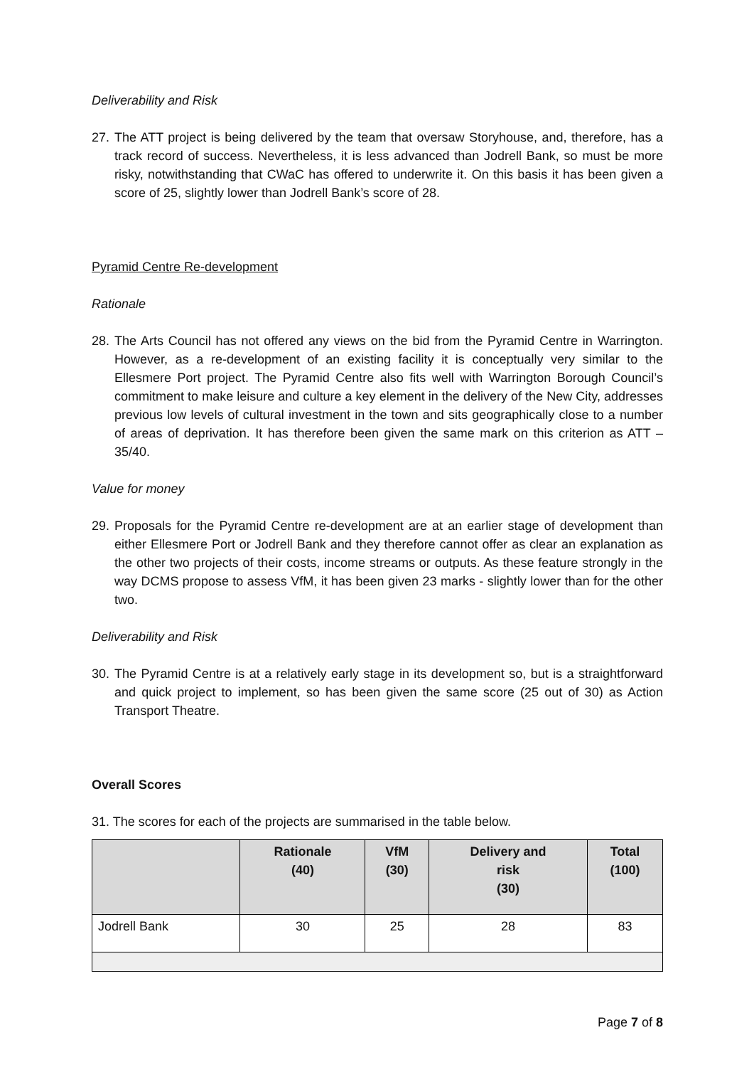Deliverability and Risk
27.
The ATT project is being delivered by the team that oversaw Storyhouse, and, therefore, has a track record of success. Nevertheless, it is less advanced than Jodrell Bank, so must be more risky, notwithstanding that CWaC has offered to underwrite it. On this basis it has been given a score of 25, slightly lower than Jodrell Bank’s score of 28.
Pyramid Centre Re-development
Rationale
28.
The Arts Council has not offered any views on the bid from the Pyramid Centre in Warrington. However, as a re-development of an existing facility it is conceptually very similar to the Ellesmere Port project. The Pyramid Centre also fits well with Warrington Borough Council’s commitment to make leisure and culture a key element in the delivery of the New City, addresses previous low levels of cultural investment in the town and sits geographically close to a number of areas of deprivation. It has therefore been given the same mark on this criterion as ATT – 35/40.
Value for money
29.
Proposals for the Pyramid Centre re-development are at an earlier stage of development than either Ellesmere Port or Jodrell Bank and they therefore cannot offer as clear an explanation as the other two projects of their costs, income streams or outputs. As these feature strongly in the way DCMS propose to assess VfM, it has been given 23 marks - slightly lower than for the other two.
Deliverability and Risk
30.
The Pyramid Centre is at a relatively early stage in its development so, but is a straightforward and quick project to implement, so has been given the same score (25 out of 30) as Action Transport Theatre.
Overall Scores
31. The scores for each of the projects are summarised in the table below.
| | Rationale (40) | VfM (30) | Delivery and risk (30) | Total (100) |
| --- | --- | --- | --- | --- |
| Jodrell Bank | 30 | 25 | 28 | 83 |
Page 7 of 8